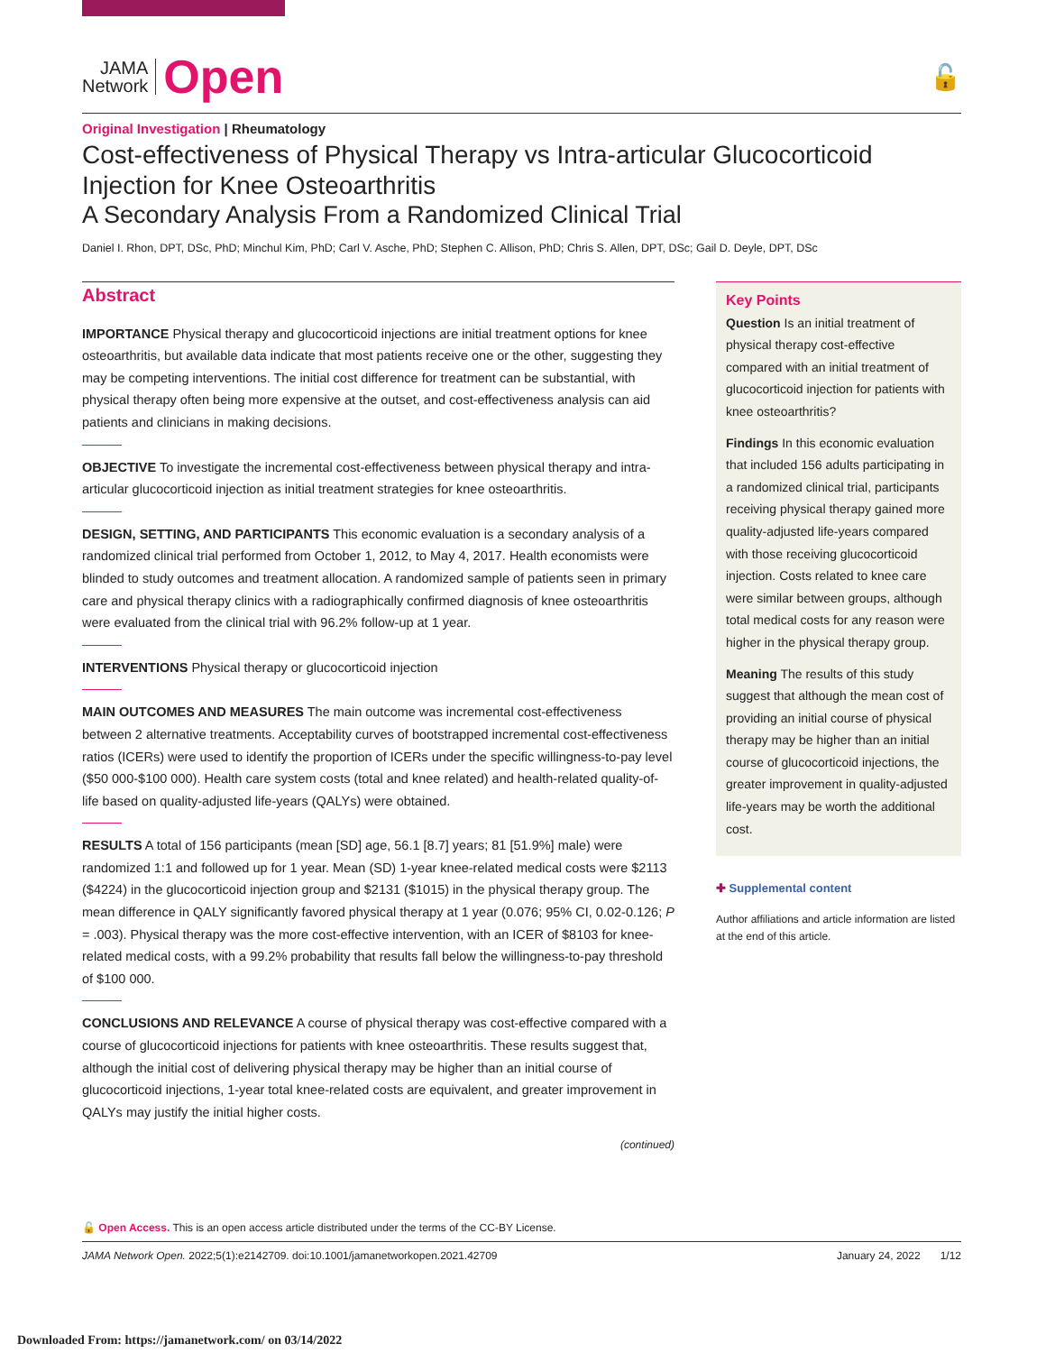JAMA
Network
Open
🔓
Original Investigation | Rheumatology
Cost-effectiveness of Physical Therapy vs Intra-articular Glucocorticoid Injection for Knee Osteoarthritis
A Secondary Analysis From a Randomized Clinical Trial
Daniel I. Rhon, DPT, DSc, PhD; Minchul Kim, PhD; Carl V. Asche, PhD; Stephen C. Allison, PhD; Chris S. Allen, DPT, DSc; Gail D. Deyle, DPT, DSc
Abstract
IMPORTANCE Physical therapy and glucocorticoid injections are initial treatment options for knee osteoarthritis, but available data indicate that most patients receive one or the other, suggesting they may be competing interventions. The initial cost difference for treatment can be substantial, with physical therapy often being more expensive at the outset, and cost-effectiveness analysis can aid patients and clinicians in making decisions.
OBJECTIVE To investigate the incremental cost-effectiveness between physical therapy and intra-articular glucocorticoid injection as initial treatment strategies for knee osteoarthritis.
DESIGN, SETTING, AND PARTICIPANTS This economic evaluation is a secondary analysis of a randomized clinical trial performed from October 1, 2012, to May 4, 2017. Health economists were blinded to study outcomes and treatment allocation. A randomized sample of patients seen in primary care and physical therapy clinics with a radiographically confirmed diagnosis of knee osteoarthritis were evaluated from the clinical trial with 96.2% follow-up at 1 year.
INTERVENTIONS Physical therapy or glucocorticoid injection
MAIN OUTCOMES AND MEASURES The main outcome was incremental cost-effectiveness between 2 alternative treatments. Acceptability curves of bootstrapped incremental cost-effectiveness ratios (ICERs) were used to identify the proportion of ICERs under the specific willingness-to-pay level ($50 000-$100 000). Health care system costs (total and knee related) and health-related quality-of-life based on quality-adjusted life-years (QALYs) were obtained.
RESULTS A total of 156 participants (mean [SD] age, 56.1 [8.7] years; 81 [51.9%] male) were randomized 1:1 and followed up for 1 year. Mean (SD) 1-year knee-related medical costs were $2113 ($4224) in the glucocorticoid injection group and $2131 ($1015) in the physical therapy group. The mean difference in QALY significantly favored physical therapy at 1 year (0.076; 95% CI, 0.02-0.126; P = .003). Physical therapy was the more cost-effective intervention, with an ICER of $8103 for knee-related medical costs, with a 99.2% probability that results fall below the willingness-to-pay threshold of $100 000.
CONCLUSIONS AND RELEVANCE A course of physical therapy was cost-effective compared with a course of glucocorticoid injections for patients with knee osteoarthritis. These results suggest that, although the initial cost of delivering physical therapy may be higher than an initial course of glucocorticoid injections, 1-year total knee-related costs are equivalent, and greater improvement in QALYs may justify the initial higher costs.
(continued)
Key Points
Question Is an initial treatment of physical therapy cost-effective compared with an initial treatment of glucocorticoid injection for patients with knee osteoarthritis?
Findings In this economic evaluation that included 156 adults participating in a randomized clinical trial, participants receiving physical therapy gained more quality-adjusted life-years compared with those receiving glucocorticoid injection. Costs related to knee care were similar between groups, although total medical costs for any reason were higher in the physical therapy group.
Meaning The results of this study suggest that although the mean cost of providing an initial course of physical therapy may be higher than an initial course of glucocorticoid injections, the greater improvement in quality-adjusted life-years may be worth the additional cost.
✚ Supplemental content
Author affiliations and article information are listed at the end of this article.
🔓 Open Access. This is an open access article distributed under the terms of the CC-BY License.
JAMA Network Open. 2022;5(1):e2142709. doi:10.1001/jamanetworkopen.2021.42709 January 24, 2022 1/12
Downloaded From: https://jamanetwork.com/ on 03/14/2022